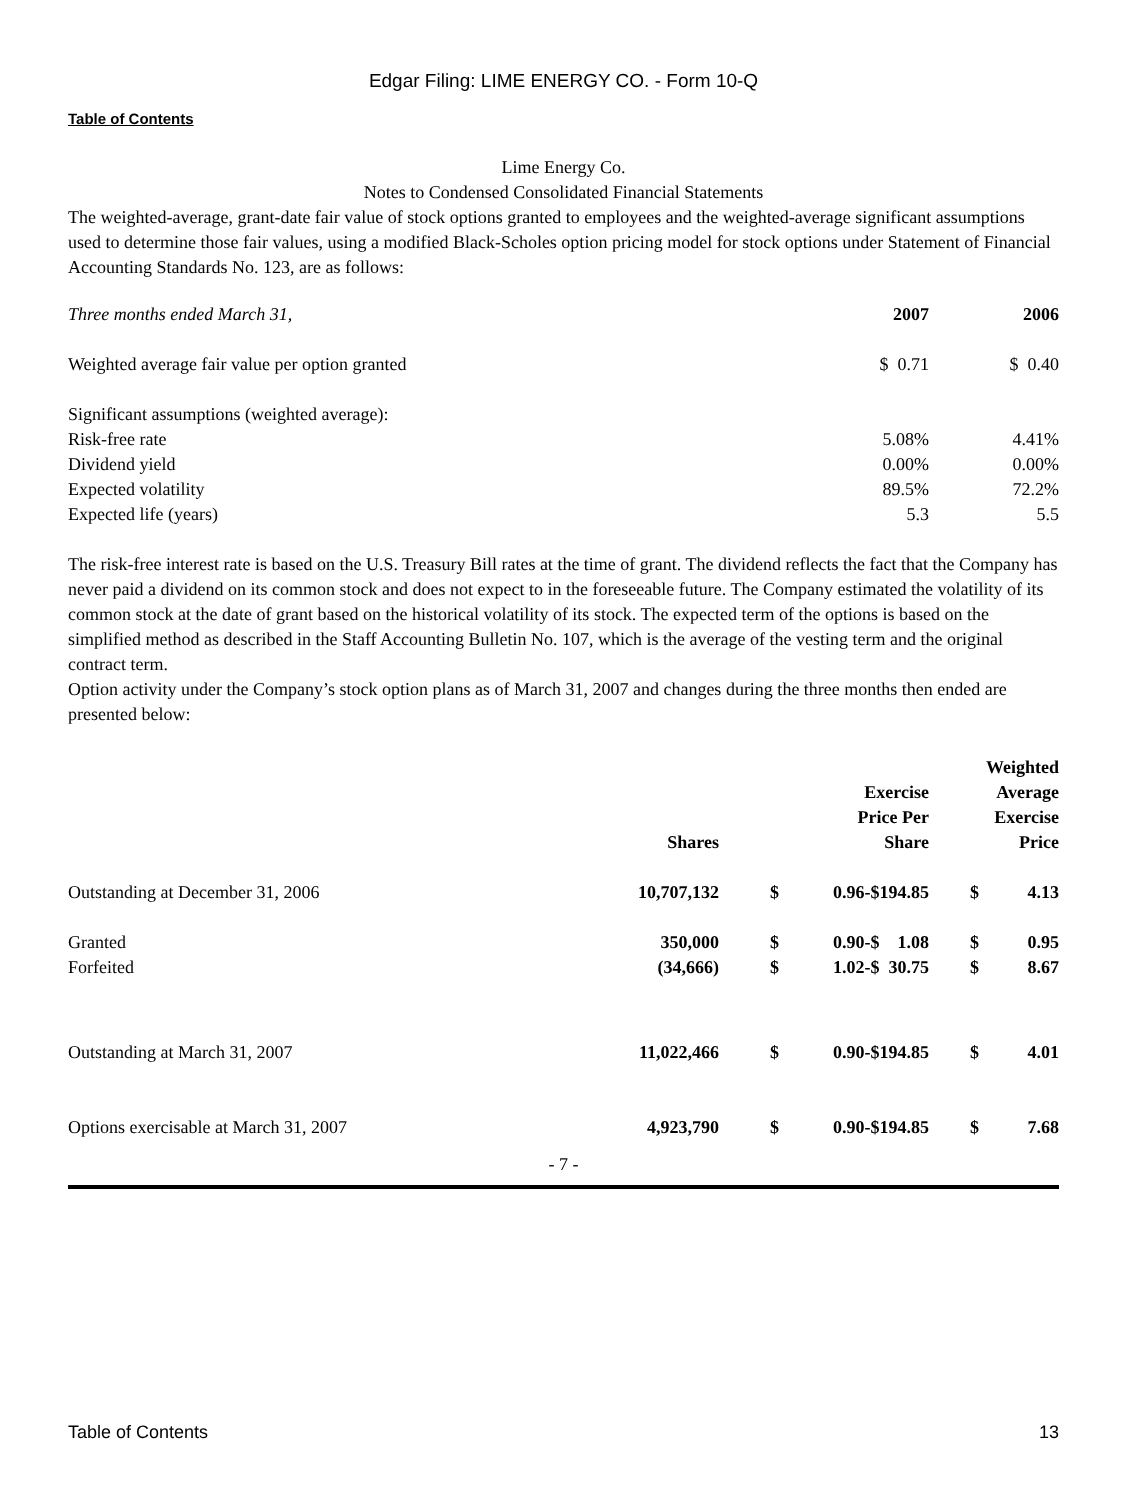Edgar Filing: LIME ENERGY CO. - Form 10-Q
Table of Contents
Lime Energy Co.
Notes to Condensed Consolidated Financial Statements
The weighted-average, grant-date fair value of stock options granted to employees and the weighted-average significant assumptions used to determine those fair values, using a modified Black-Scholes option pricing model for stock options under Statement of Financial Accounting Standards No. 123, are as follows:
| Three months ended March 31, | 2007 | 2006 |
| Weighted average fair value per option granted | $ 0.71 | $ 0.40 |
| Significant assumptions (weighted average): | | |
| Risk-free rate | 5.08% | 4.41% |
| Dividend yield | 0.00% | 0.00% |
| Expected volatility | 89.5% | 72.2% |
| Expected life (years) | 5.3 | 5.5 |
The risk-free interest rate is based on the U.S. Treasury Bill rates at the time of grant. The dividend reflects the fact that the Company has never paid a dividend on its common stock and does not expect to in the foreseeable future. The Company estimated the volatility of its common stock at the date of grant based on the historical volatility of its stock. The expected term of the options is based on the simplified method as described in the Staff Accounting Bulletin No. 107, which is the average of the vesting term and the original contract term.
Option activity under the Company’s stock option plans as of March 31, 2007 and changes during the three months then ended are presented below:
| | Shares | | Exercise Price Per Share | | Weighted Average Exercise Price |
| --- | --- | --- | --- | --- | --- |
| Outstanding at December 31, 2006 | 10,707,132 | $ | 0.96-$194.85 | $ | 4.13 |
| Granted | 350,000 | $ | 0.90-$ 1.08 | $ | 0.95 |
| Forfeited | (34,666) | $ | 1.02-$ 30.75 | $ | 8.67 |
| Outstanding at March 31, 2007 | 11,022,466 | $ | 0.90-$194.85 | $ | 4.01 |
| Options exercisable at March 31, 2007 | 4,923,790 | $ | 0.90-$194.85 | $ | 7.68 |
- 7 -
Table of Contents 13